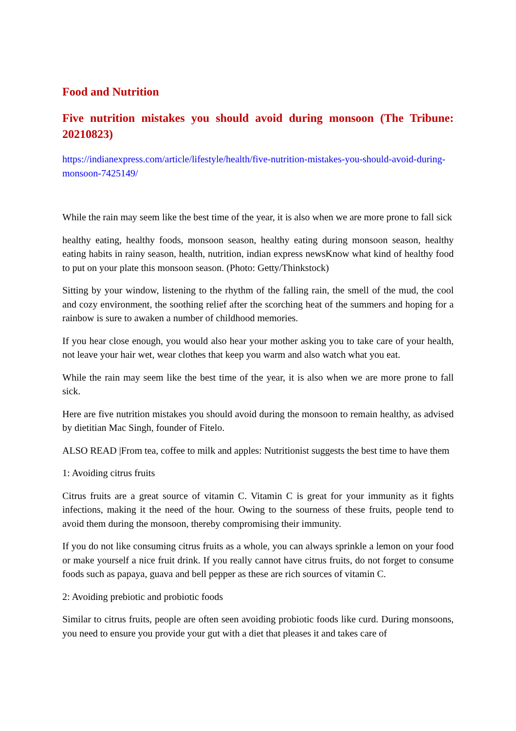Food and Nutrition
Five nutrition mistakes you should avoid during monsoon (The Tribune: 20210823)
https://indianexpress.com/article/lifestyle/health/five-nutrition-mistakes-you-should-avoid-during-monsoon-7425149/
While the rain may seem like the best time of the year, it is also when we are more prone to fall sick
healthy eating, healthy foods, monsoon season, healthy eating during monsoon season, healthy eating habits in rainy season, health, nutrition, indian express newsKnow what kind of healthy food to put on your plate this monsoon season. (Photo: Getty/Thinkstock)
Sitting by your window, listening to the rhythm of the falling rain, the smell of the mud, the cool and cozy environment, the soothing relief after the scorching heat of the summers and hoping for a rainbow is sure to awaken a number of childhood memories.
If you hear close enough, you would also hear your mother asking you to take care of your health, not leave your hair wet, wear clothes that keep you warm and also watch what you eat.
While the rain may seem like the best time of the year, it is also when we are more prone to fall sick.
Here are five nutrition mistakes you should avoid during the monsoon to remain healthy, as advised by dietitian Mac Singh, founder of Fitelo.
ALSO READ |From tea, coffee to milk and apples: Nutritionist suggests the best time to have them
1: Avoiding citrus fruits
Citrus fruits are a great source of vitamin C. Vitamin C is great for your immunity as it fights infections, making it the need of the hour. Owing to the sourness of these fruits, people tend to avoid them during the monsoon, thereby compromising their immunity.
If you do not like consuming citrus fruits as a whole, you can always sprinkle a lemon on your food or make yourself a nice fruit drink. If you really cannot have citrus fruits, do not forget to consume foods such as papaya, guava and bell pepper as these are rich sources of vitamin C.
2: Avoiding prebiotic and probiotic foods
Similar to citrus fruits, people are often seen avoiding probiotic foods like curd. During monsoons, you need to ensure you provide your gut with a diet that pleases it and takes care of